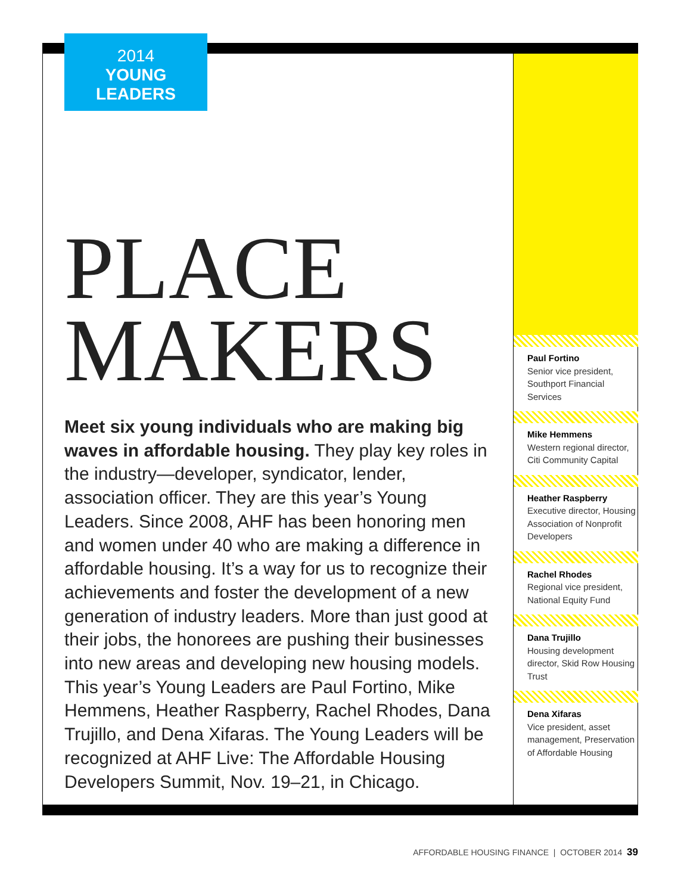2014
YOUNG
LEADERS
PLACE MAKERS
Meet six young individuals who are making big waves in affordable housing. They play key roles in the industry—developer, syndicator, lender, association officer. They are this year’s Young Leaders. Since 2008, AHF has been honoring men and women under 40 who are making a difference in affordable housing. It’s a way for us to recognize their achievements and foster the development of a new generation of industry leaders. More than just good at their jobs, the honorees are pushing their businesses into new areas and developing new housing models. This year’s Young Leaders are Paul Fortino, Mike Hemmens, Heather Raspberry, Rachel Rhodes, Dana Trujillo, and Dena Xifaras. The Young Leaders will be recognized at AHF Live: The Affordable Housing Developers Summit, Nov. 19–21, in Chicago.
Paul Fortino
Senior vice president, Southport Financial Services
Mike Hemmens
Western regional director, Citi Community Capital
Heather Raspberry
Executive director, Housing Association of Nonprofit Developers
Rachel Rhodes
Regional vice president, National Equity Fund
Dana Trujillo
Housing development director, Skid Row Housing Trust
Dena Xifaras
Vice president, asset management, Preservation of Affordable Housing
AFFORDABLE HOUSING FINANCE | OCTOBER 2014 39